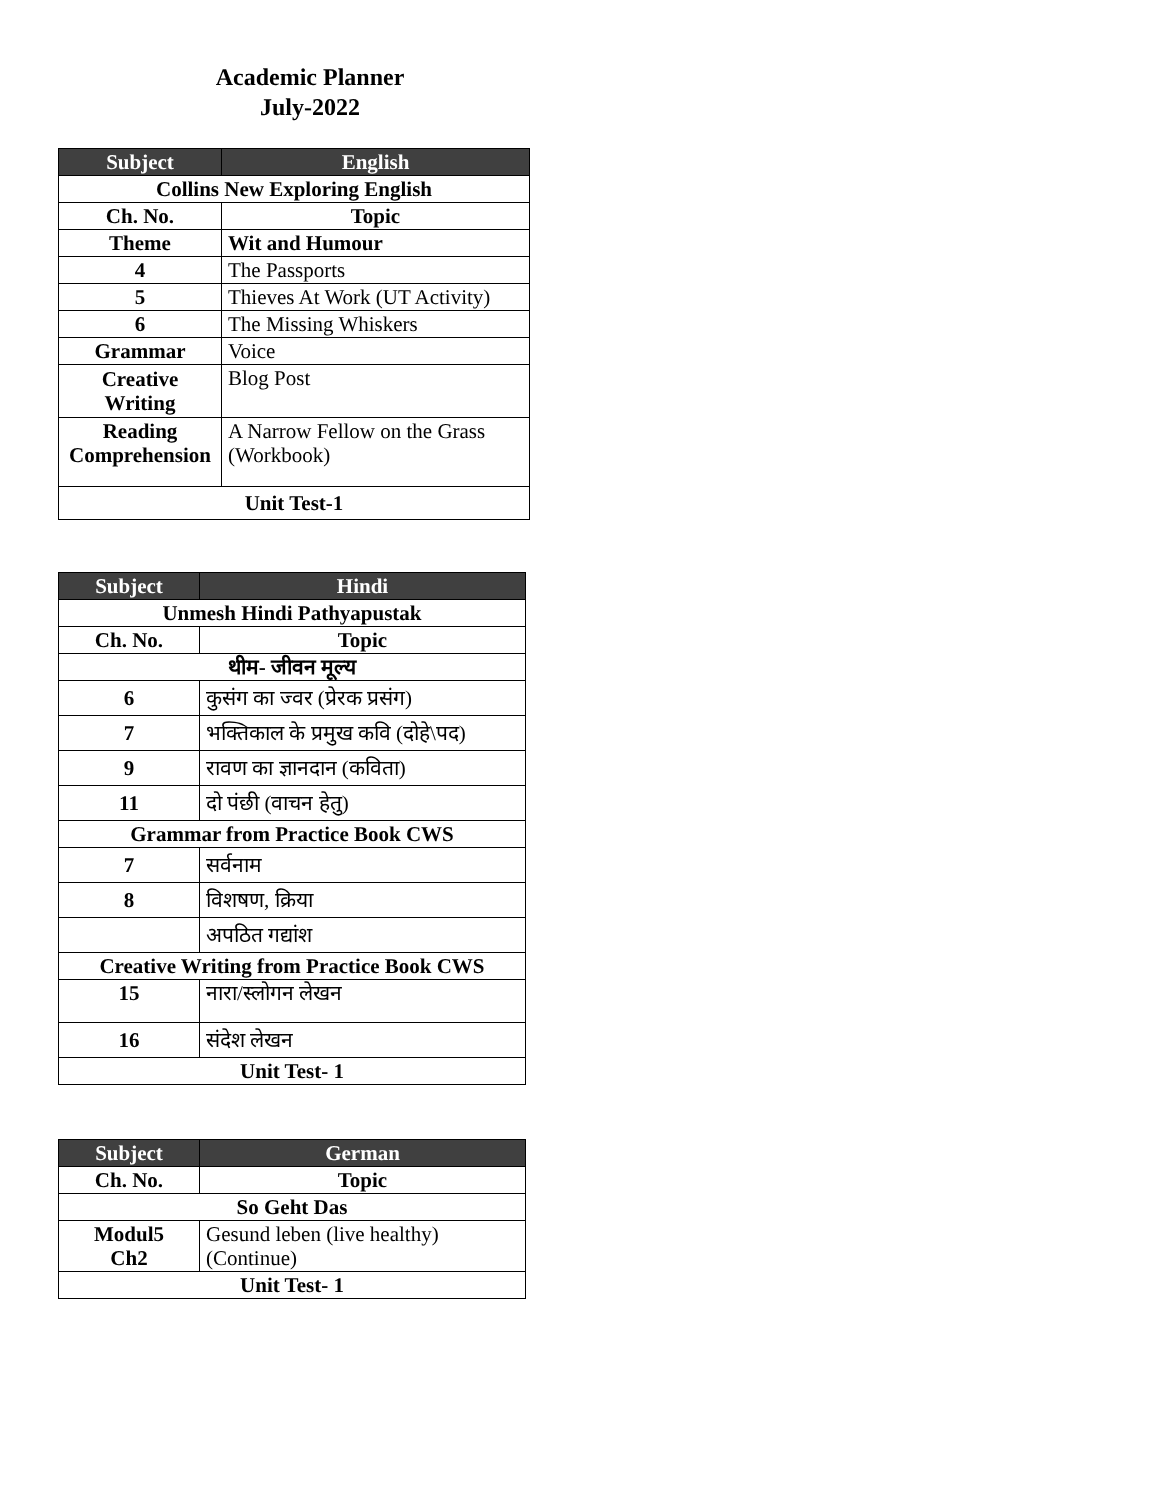Academic Planner
July-2022
| Subject | English |
| --- | --- |
| Collins New Exploring English | |
| Ch. No. | Topic |
| Theme | Wit and Humour |
| 4 | The Passports |
| 5 | Thieves At Work (UT Activity) |
| 6 | The Missing Whiskers |
| Grammar | Voice |
| Creative Writing | Blog Post |
| Reading Comprehension | A Narrow Fellow on the Grass (Workbook) |
| Unit Test-1 | |
| Subject | Hindi |
| --- | --- |
| Unmesh Hindi Pathyapustak | |
| Ch. No. | Topic |
| थीम- जीवन मूल्य | |
| 6 | कुसंग का ज्वर (प्रेरक प्रसंग) |
| 7 | भक्तिकाल के प्रमुख कवि (दोहे\पद) |
| 9 | रावण का ज्ञानदान (कविता) |
| 11 | दो पंछी (वाचन हेतु) |
| Grammar from Practice Book CWS | |
| 7 | सर्वनाम |
| 8 | विशषण, क्रिया |
| | अपठित गद्यांश |
| Creative Writing from Practice Book CWS | |
| 15 | नारा/स्लोगन लेखन |
| 16 | संदेश लेखन |
| Unit Test- 1 | |
| Subject | German |
| --- | --- |
| Ch. No. | Topic |
| So Geht Das | |
| Modul5 Ch2 | Gesund leben (live healthy) (Continue) |
| Unit Test- 1 | |